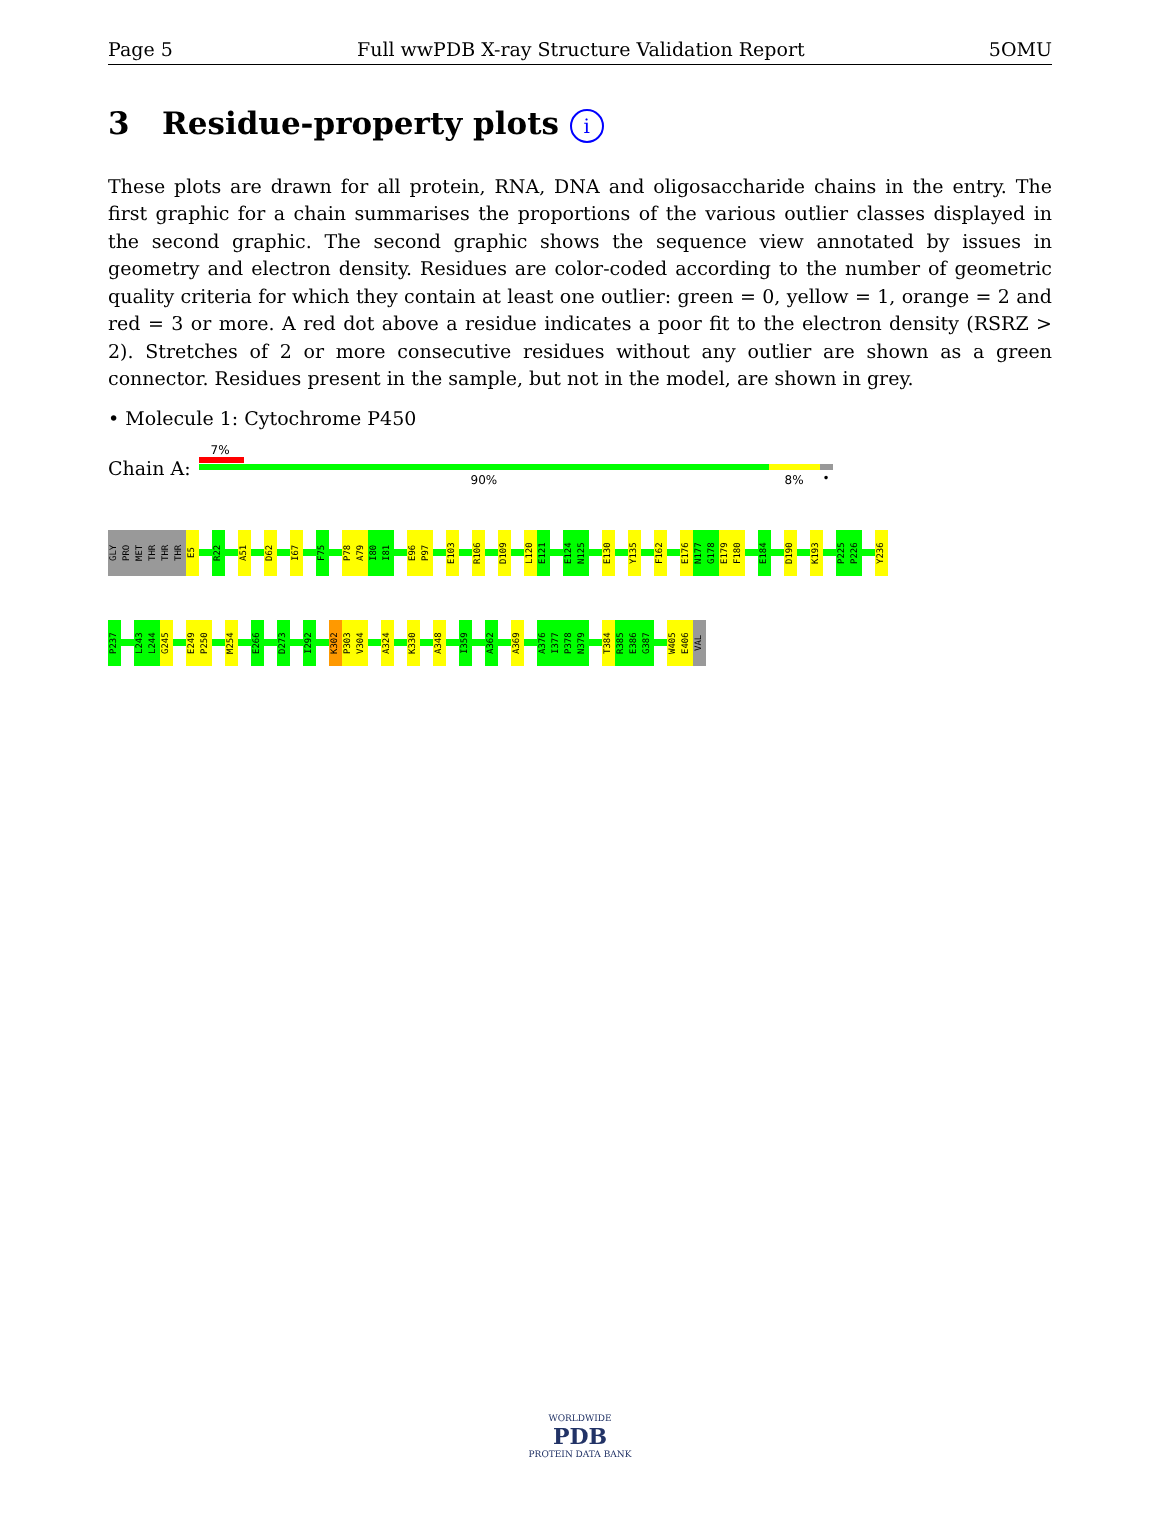Page 5 Full wwPDB X-ray Structure Validation Report 5OMU
3 Residue-property plots i
These plots are drawn for all protein, RNA, DNA and oligosaccharide chains in the entry. The first graphic for a chain summarises the proportions of the various outlier classes displayed in the second graphic. The second graphic shows the sequence view annotated by issues in geometry and electron density. Residues are color-coded according to the number of geometric quality criteria for which they contain at least one outlier: green = 0, yellow = 1, orange = 2 and red = 3 or more. A red dot above a residue indicates a poor fit to the electron density (RSRZ > 2). Stretches of 2 or more consecutive residues without any outlier are shown as a green connector. Residues present in the sample, but not in the model, are shown in grey.
• Molecule 1: Cytochrome P450
Chain A:
7%
90% 8% •
GLY PRO MET THR THR THR E5
R22
A51
D62
I67
F75
P78 A79 I80 I81
E96 P97
E103
R106
D109
L120 E121
E124 N125
E130
Y135
F162
E176 N177 G178 E179 F180
E184
D190
K193
P225 P226
Y236
P237
L243 L244 G245
E249 P250
M254
E266
D273
I292
K302 P303 V304
A324
K330
A348
I359
A362
A369
A376 I377 P378 N379
T384 R385 E386 G387
W405 E406 VAL
WORLDWIDE
PDB
PROTEIN DATA BANK